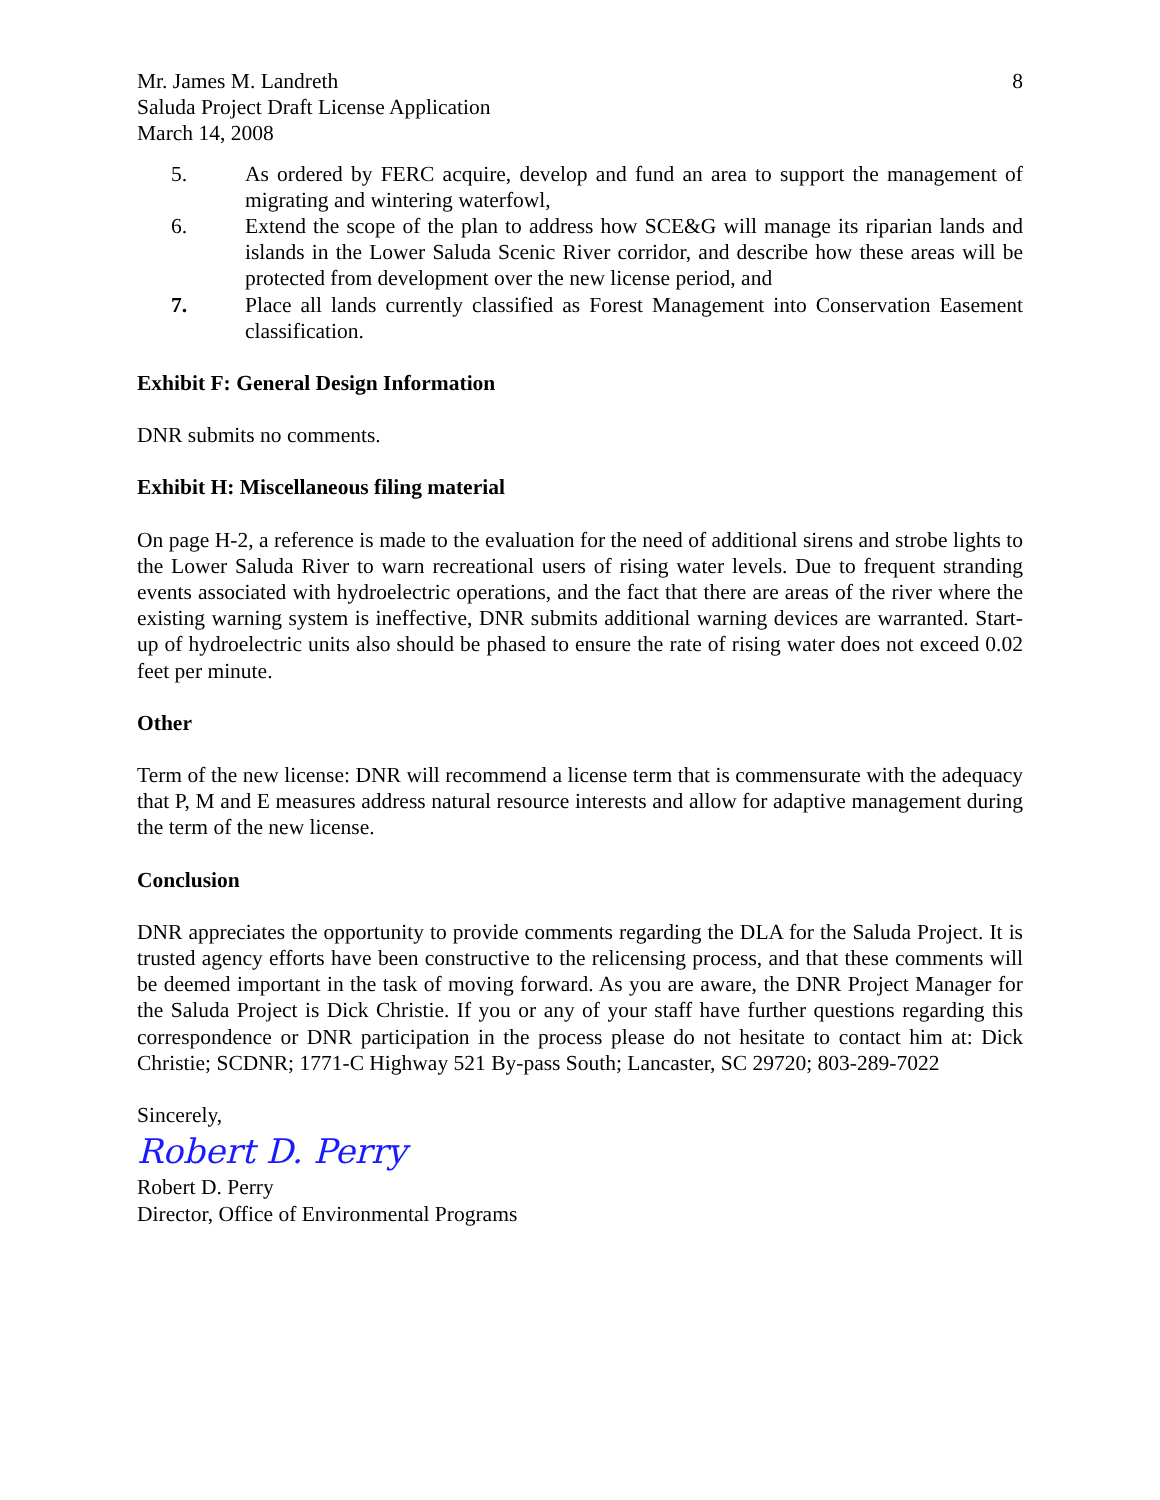Mr. James M. Landreth
Saluda Project Draft License Application
March 14, 2008
8
5. As ordered by FERC acquire, develop and fund an area to support the management of migrating and wintering waterfowl,
6. Extend the scope of the plan to address how SCE&G will manage its riparian lands and islands in the Lower Saluda Scenic River corridor, and describe how these areas will be protected from development over the new license period, and
7. Place all lands currently classified as Forest Management into Conservation Easement classification.
Exhibit F: General Design Information
DNR submits no comments.
Exhibit H: Miscellaneous filing material
On page H-2, a reference is made to the evaluation for the need of additional sirens and strobe lights to the Lower Saluda River to warn recreational users of rising water levels. Due to frequent stranding events associated with hydroelectric operations, and the fact that there are areas of the river where the existing warning system is ineffective, DNR submits additional warning devices are warranted. Start-up of hydroelectric units also should be phased to ensure the rate of rising water does not exceed 0.02 feet per minute.
Other
Term of the new license: DNR will recommend a license term that is commensurate with the adequacy that P, M and E measures address natural resource interests and allow for adaptive management during the term of the new license.
Conclusion
DNR appreciates the opportunity to provide comments regarding the DLA for the Saluda Project. It is trusted agency efforts have been constructive to the relicensing process, and that these comments will be deemed important in the task of moving forward. As you are aware, the DNR Project Manager for the Saluda Project is Dick Christie. If you or any of your staff have further questions regarding this correspondence or DNR participation in the process please do not hesitate to contact him at: Dick Christie; SCDNR; 1771-C Highway 521 By-pass South; Lancaster, SC 29720; 803-289-7022
Sincerely,
Robert D. Perry
Robert D. Perry
Director, Office of Environmental Programs